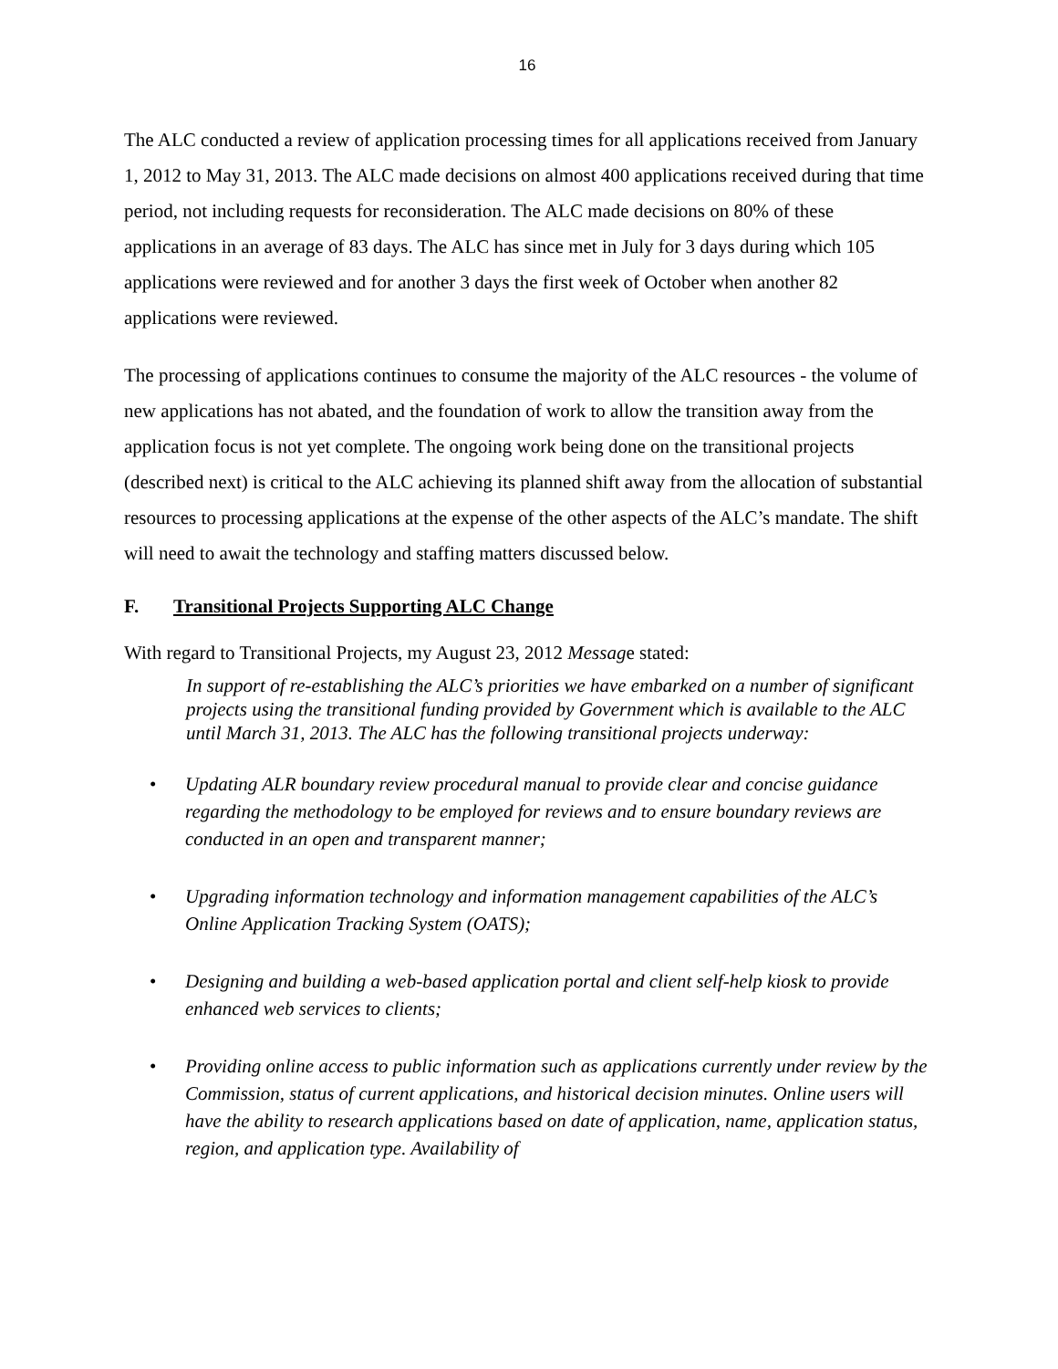16
The ALC conducted a review of application processing times for all applications received from January 1, 2012 to May 31, 2013. The ALC made decisions on almost 400 applications received during that time period, not including requests for reconsideration. The ALC made decisions on 80% of these applications in an average of 83 days. The ALC has since met in July for 3 days during which 105 applications were reviewed and for another 3 days the first week of October when another 82 applications were reviewed.
The processing of applications continues to consume the majority of the ALC resources - the volume of new applications has not abated, and the foundation of work to allow the transition away from the application focus is not yet complete. The ongoing work being done on the transitional projects (described next) is critical to the ALC achieving its planned shift away from the allocation of substantial resources to processing applications at the expense of the other aspects of the ALC’s mandate. The shift will need to await the technology and staffing matters discussed below.
F. Transitional Projects Supporting ALC Change
With regard to Transitional Projects, my August 23, 2012 Message stated:
In support of re-establishing the ALC’s priorities we have embarked on a number of significant projects using the transitional funding provided by Government which is available to the ALC until March 31, 2013. The ALC has the following transitional projects underway:
• Updating ALR boundary review procedural manual to provide clear and concise guidance regarding the methodology to be employed for reviews and to ensure boundary reviews are conducted in an open and transparent manner;
• Upgrading information technology and information management capabilities of the ALC’s Online Application Tracking System (OATS);
• Designing and building a web-based application portal and client self-help kiosk to provide enhanced web services to clients;
• Providing online access to public information such as applications currently under review by the Commission, status of current applications, and historical decision minutes. Online users will have the ability to research applications based on date of application, name, application status, region, and application type. Availability of